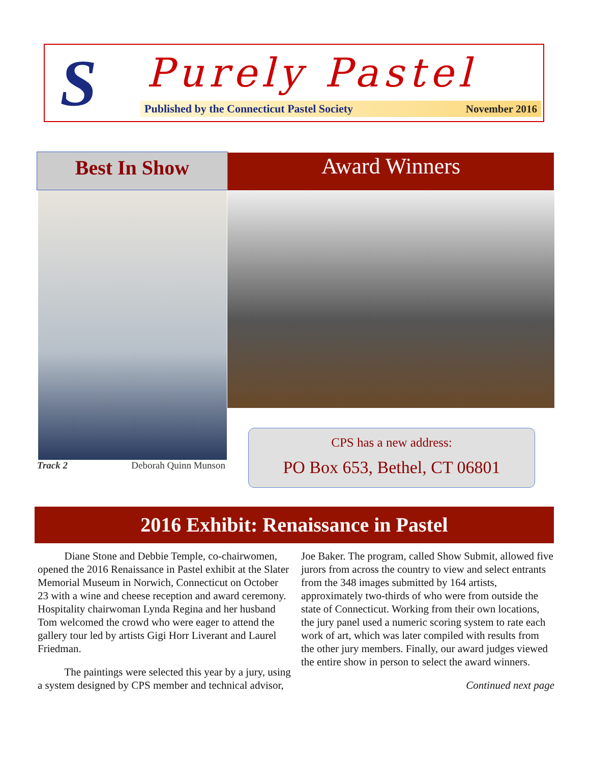S Purely Pastel
Published by the Connecticut Pastel Society November 2016
Best In Show Award Winners
Track 2 Deborah Quinn Munson
CPS has a new address:
PO Box 653, Bethel, CT 06801
2016 Exhibit: Renaissance in Pastel
   Diane Stone and Debbie Temple, co-chairwomen, opened the 2016 Renaissance in Pastel exhibit at the Slater Memorial Museum in Norwich, Connecticut on October 23 with a wine and cheese reception and award ceremony. Hospitality chairwoman Lynda Regina and her husband Tom welcomed the crowd who were eager to attend the gallery tour led by artists Gigi Horr Liverant and Laurel Friedman.
   The paintings were selected this year by a jury, using a system designed by CPS member and technical advisor, Joe Baker. The program, called Show Submit, allowed five jurors from across the country to view and select entrants from the 348 images submitted by 164 artists, approximately two-thirds of who were from outside the state of Connecticut. Working from their own locations, the jury panel used a numeric scoring system to rate each work of art, which was later compiled with results from the other jury members. Finally, our award judges viewed the entire show in person to select the award winners.
Continued next page